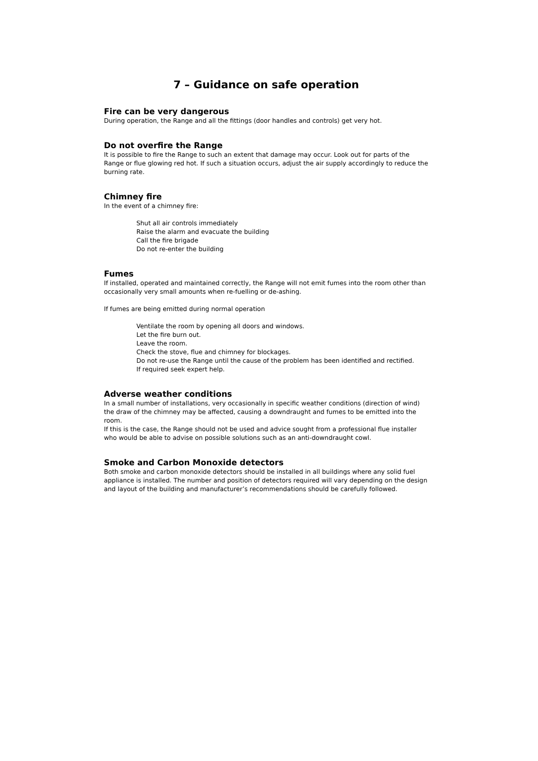7 – Guidance on safe operation
Fire can be very dangerous
During operation, the Range and all the fittings (door handles and controls) get very hot.
Do not overfire the Range
It is possible to fire the Range to such an extent that damage may occur. Look out for parts of the Range or flue glowing red hot. If such a situation occurs, adjust the air supply accordingly to reduce the burning rate.
Chimney fire
In the event of a chimney fire:
Shut all air controls immediately
Raise the alarm and evacuate the building
Call the fire brigade
Do not re-enter the building
Fumes
If installed, operated and maintained correctly, the Range will not emit fumes into the room other than occasionally very small amounts when re-fuelling or de-ashing.
If fumes are being emitted during normal operation
Ventilate the room by opening all doors and windows.
Let the fire burn out.
Leave the room.
Check the stove, flue and chimney for blockages.
Do not re-use the Range until the cause of the problem has been identified and rectified.
If required seek expert help.
Adverse weather conditions
In a small number of installations, very occasionally in specific weather conditions (direction of wind) the draw of the chimney may be affected, causing a downdraught and fumes to be emitted into the room.
If this is the case, the Range should not be used and advice sought from a professional flue installer who would be able to advise on possible solutions such as an anti-downdraught cowl.
Smoke and Carbon Monoxide detectors
Both smoke and carbon monoxide detectors should be installed in all buildings where any solid fuel appliance is installed. The number and position of detectors required will vary depending on the design and layout of the building and manufacturer’s recommendations should be carefully followed.